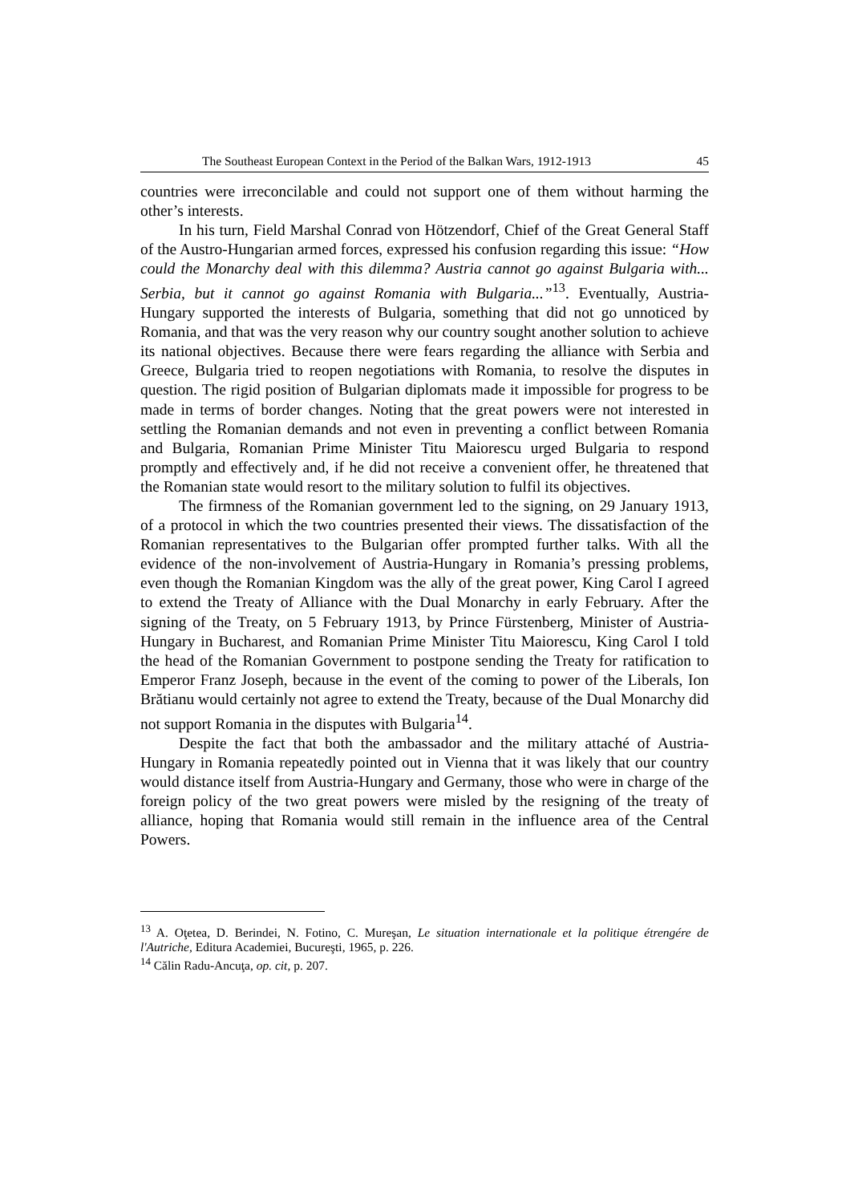The Southeast European Context in the Period of the Balkan Wars, 1912-1913 45
countries were irreconcilable and could not support one of them without harming the other’s interests.
In his turn, Field Marshal Conrad von Hötzendorf, Chief of the Great General Staff of the Austro-Hungarian armed forces, expressed his confusion regarding this issue: “How could the Monarchy deal with this dilemma? Austria cannot go against Bulgaria with... Serbia, but it cannot go against Romania with Bulgaria...”<sup>13</sup>. Eventually, Austria-Hungary supported the interests of Bulgaria, something that did not go unnoticed by Romania, and that was the very reason why our country sought another solution to achieve its national objectives. Because there were fears regarding the alliance with Serbia and Greece, Bulgaria tried to reopen negotiations with Romania, to resolve the disputes in question. The rigid position of Bulgarian diplomats made it impossible for progress to be made in terms of border changes. Noting that the great powers were not interested in settling the Romanian demands and not even in preventing a conflict between Romania and Bulgaria, Romanian Prime Minister Titu Maiorescu urged Bulgaria to respond promptly and effectively and, if he did not receive a convenient offer, he threatened that the Romanian state would resort to the military solution to fulfil its objectives.
The firmness of the Romanian government led to the signing, on 29 January 1913, of a protocol in which the two countries presented their views. The dissatisfaction of the Romanian representatives to the Bulgarian offer prompted further talks. With all the evidence of the non-involvement of Austria-Hungary in Romania’s pressing problems, even though the Romanian Kingdom was the ally of the great power, King Carol I agreed to extend the Treaty of Alliance with the Dual Monarchy in early February. After the signing of the Treaty, on 5 February 1913, by Prince Fürstenberg, Minister of Austria-Hungary in Bucharest, and Romanian Prime Minister Titu Maiorescu, King Carol I told the head of the Romanian Government to postpone sending the Treaty for ratification to Emperor Franz Joseph, because in the event of the coming to power of the Liberals, Ion Brătianu would certainly not agree to extend the Treaty, because of the Dual Monarchy did not support Romania in the disputes with Bulgaria<sup>14</sup>.
Despite the fact that both the ambassador and the military attaché of Austria-Hungary in Romania repeatedly pointed out in Vienna that it was likely that our country would distance itself from Austria-Hungary and Germany, those who were in charge of the foreign policy of the two great powers were misled by the resigning of the treaty of alliance, hoping that Romania would still remain in the influence area of the Central Powers.
<sup>13</sup> A. Oţetea, D. Berindei, N. Fotino, C. Mureşan, Le situation internationale et la politique étrengére de l'Autriche, Editura Academiei, Bucureşti, 1965, p. 226.
<sup>14</sup> Călin Radu-Ancuţa, op. cit, p. 207.